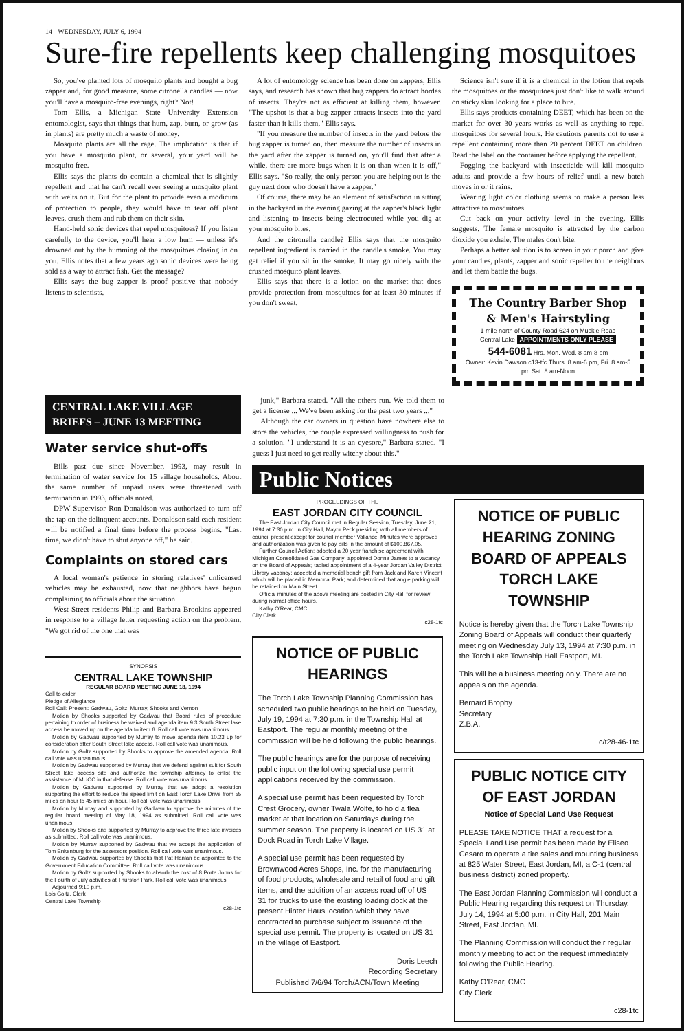14 - WEDNESDAY, JULY 6, 1994
Sure-fire repellents keep challenging mosquitoes
So, you've planted lots of mosquito plants and bought a bug zapper and, for good measure, some citronella candles — now you'll have a mosquito-free evenings, right? Not!
Tom Ellis, a Michigan State University Extension entomologist, says that things that hum, zap, burn, or grow (as in plants) are pretty much a waste of money.
Mosquito plants are all the rage. The implication is that if you have a mosquito plant, or several, your yard will be mosquito free.
Ellis says the plants do contain a chemical that is slightly repellent and that he can't recall ever seeing a mosquito plant with welts on it. But for the plant to provide even a modicum of protection to people, they would have to tear off plant leaves, crush them and rub them on their skin.
Hand-held sonic devices that repel mosquitoes? If you listen carefully to the device, you'll hear a low hum — unless it's drowned out by the humming of the mosquitoes closing in on you. Ellis notes that a few years ago sonic devices were being sold as a way to attract fish. Get the message?
Ellis says the bug zapper is proof positive that nobody listens to scientists.
A lot of entomology science has been done on zappers, Ellis says, and research has shown that bug zappers do attract hordes of insects. They're not as efficient at killing them, however. "The upshot is that a bug zapper attracts insects into the yard faster than it kills them," Ellis says.
"If you measure the number of insects in the yard before the bug zapper is turned on, then measure the number of insects in the yard after the zapper is turned on, you'll find that after a while, there are more bugs when it is on than when it is off," Ellis says. "So really, the only person you are helping out is the guy next door who doesn't have a zapper."
Of course, there may be an element of satisfaction in sitting in the backyard in the evening gazing at the zapper's black light and listening to insects being electrocuted while you dig at your mosquito bites.
And the citronella candle? Ellis says that the mosquito repellent ingredient is carried in the candle's smoke. You may get relief if you sit in the smoke. It may go nicely with the crushed mosquito plant leaves.
Ellis says that there is a lotion on the market that does provide protection from mosquitoes for at least 30 minutes if you don't sweat.
Science isn't sure if it is a chemical in the lotion that repels the mosquitoes or the mosquitoes just don't like to walk around on sticky skin looking for a place to bite.
Ellis says products containing DEET, which has been on the market for over 30 years works as well as anything to repel mosquitoes for several hours. He cautions parents not to use a repellent containing more than 20 percent DEET on children. Read the label on the container before applying the repellent.
Fogging the backyard with insecticide will kill mosquito adults and provide a few hours of relief until a new batch moves in or it rains.
Wearing light color clothing seems to make a person less attractive to mosquitoes.
Cut back on your activity level in the evening, Ellis suggests. The female mosquito is attracted by the carbon dioxide you exhale. The males don't bite.
Perhaps a better solution is to screen in your porch and give your candles, plants, zapper and sonic repeller to the neighbors and let them battle the bugs.
The Country Barber Shop
& Men's Hairstyling
1 mile north of County Road 624 on Muckle Road
Central Lake APPOINTMENTS ONLY PLEASE
544-6081 Hrs. Mon.-Wed. 8 am-8 pm
Owner: Kevin Dawson c13-tfc Thurs. 8 am-6 pm, Fri. 8 am-5 pm Sat. 8 am-Noon
CENTRAL LAKE VILLAGE
BRIEFS – JUNE 13 MEETING
Water service shut-offs
Bills past due since November, 1993, may result in termination of water service for 15 village households. About the same number of unpaid users were threatened with termination in 1993, officials noted.
DPW Supervisor Ron Donaldson was authorized to turn off the tap on the delinquent accounts. Donaldson said each resident will be notified a final time before the process begins. "Last time, we didn't have to shut anyone off," he said.
Complaints on stored cars
A local woman's patience in storing relatives' unlicensed vehicles may be exhausted, now that neighbors have begun complaining to officials about the situation.
West Street residents Philip and Barbara Brookins appeared in response to a village letter requesting action on the problem. "We got rid of the one that was
SYNOPSIS
CENTRAL LAKE TOWNSHIP
REGULAR BOARD MEETING JUNE 18, 1994
Call to order
Pledge of Allegiance
Roll Call: Present: Gadwau, Goltz, Murray, Shooks and Vernon
Motion by Shooks supported by Gadwau that Board rules of procedure pertaining to order of business be waived and agenda item 9.3 South Street lake access be moved up on the agenda to item 6. Roll call vote was unanimous.
Motion by Gadwau supported by Murray to move agenda item 10.23 up for consideration after South Street lake access. Roll call vote was unanimous.
Motion by Goltz supported by Shooks to approve the amended agenda. Roll call vote was unanimous.
Motion by Gadwau supported by Murray that we defend against suit for South Street lake access site and authorize the township attorney to enlist the assistance of MUCC in that defense. Roll call vote was unanimous.
Motion by Gadwau supported by Murray that we adopt a resolution supporting the effort to reduce the speed limit on East Torch Lake Drive from 55 miles an hour to 45 miles an hour. Roll call vote was unanimous.
Motion by Murray and supported by Gadwau to approve the minutes of the regular board meeting of May 18, 1994 as submitted. Roll call vote was unanimous.
Motion by Shooks and supported by Murray to approve the three late invoices as submitted. Roll call vote was unanimous.
Motion by Murray supported by Gadwau that we accept the application of Tom Enkenburg for the assessors position. Roll call vote was unanimous.
Motion by Gadwau supported by Shooks that Pat Hanlan be appointed to the Government Education Committee. Roll call vote was unanimous.
Motion by Goltz supported by Shooks to absorb the cost of 8 Porta Johns for the Fourth of July activities at Thurston Park. Roll call vote was unanimous.
Adjourned 9:10 p.m.
Lois Goltz, Clerk
Central Lake Township
c28-1tc
junk," Barbara stated. "All the others run. We told them to get a license ... We've been asking for the past two years ..."
Although the car owners in question have nowhere else to store the vehicles, the couple expressed willingness to push for a solution. "I understand it is an eyesore," Barbara stated. "I guess I just need to get really witchy about this."
Public Notices
PROCEEDINGS OF THE
EAST JORDAN CITY COUNCIL
The East Jordan City Council met in Regular Session, Tuesday, June 21, 1994 at 7:30 p.m. in City Hall, Mayor Peck presiding with all members of council present except for council member Vallance. Minutes were approved and authorization was given to pay bills in the amount of $100,867.05.
Further Council Action: adopted a 20 year franchise agreement with Michigan Consolidated Gas Company; appointed Donna James to a vacancy on the Board of Appeals; tabled appointment of a 4-year Jordan Valley District Library vacancy; accepted a memorial bench gift from Jack and Karen Vincent which will be placed in Memorial Park; and determined that angle parking will be retained on Main Street.
Official minutes of the above meeting are posted in City Hall for review during normal office hours.
Kathy O'Rear, CMC
City Clerk
c28-1tc
NOTICE OF PUBLIC HEARINGS
The Torch Lake Township Planning Commission has scheduled two public hearings to be held on Tuesday, July 19, 1994 at 7:30 p.m. in the Township Hall at Eastport. The regular monthly meeting of the commission will be held following the public hearings.
The public hearings are for the purpose of receiving public input on the following special use permit applications received by the commission.
A special use permit has been requested by Torch Crest Grocery, owner Twala Wolfe, to hold a flea market at that location on Saturdays during the summer season. The property is located on US 31 at Dock Road in Torch Lake Village.
A special use permit has been requested by Brownwood Acres Shops, Inc. for the manufacturing of food products, wholesale and retail of food and gift items, and the addition of an access road off of US 31 for trucks to use the existing loading dock at the present Hinter Haus location which they have contracted to purchase subject to issuance of the special use permit. The property is located on US 31 in the village of Eastport.
Doris Leech
Recording Secretary
Published 7/6/94 Torch/ACN/Town Meeting
NOTICE OF PUBLIC HEARING ZONING BOARD OF APPEALS TORCH LAKE TOWNSHIP
Notice is hereby given that the Torch Lake Township Zoning Board of Appeals will conduct their quarterly meeting on Wednesday July 13, 1994 at 7:30 p.m. in the Torch Lake Township Hall Eastport, MI.
This will be a business meeting only. There are no appeals on the agenda.
Bernard Brophy
Secretary
Z.B.A.
c/t28-46-1tc
PUBLIC NOTICE CITY OF EAST JORDAN
Notice of Special Land Use Request
PLEASE TAKE NOTICE THAT a request for a Special Land Use permit has been made by Eliseo Cesaro to operate a tire sales and mounting business at 825 Water Street, East Jordan, MI, a C-1 (central business district) zoned property.
The East Jordan Planning Commission will conduct a Public Hearing regarding this request on Thursday, July 14, 1994 at 5:00 p.m. in City Hall, 201 Main Street, East Jordan, MI.
The Planning Commission will conduct their regular monthly meeting to act on the request immediately following the Public Hearing.
Kathy O'Rear, CMC
City Clerk
c28-1tc